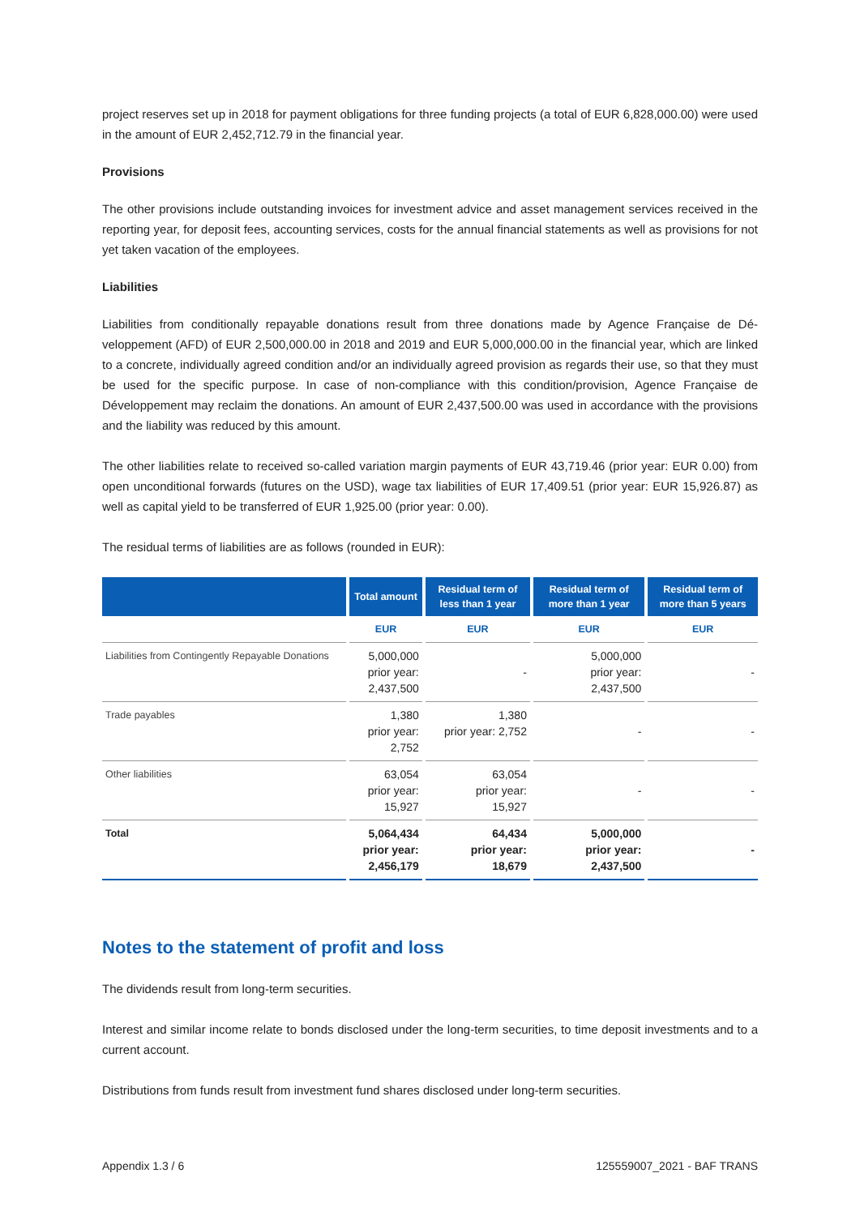project reserves set up in 2018 for payment obligations for three funding projects (a total of EUR 6,828,000.00) were used in the amount of EUR 2,452,712.79 in the financial year.
Provisions
The other provisions include outstanding invoices for investment advice and asset management services received in the reporting year, for deposit fees, accounting services, costs for the annual financial statements as well as provisions for not yet taken vacation of the employees.
Liabilities
Liabilities from conditionally repayable donations result from three donations made by Agence Française de Dé­veloppement (AFD) of EUR 2,500,000.00 in 2018 and 2019 and EUR 5,000,000.00 in the financial year, which are linked to a concrete, individually agreed condition and/or an individually agreed provision as regards their use, so that they must be used for the specific purpose. In case of non-compliance with this condition/provision, Agence Française de Développement may reclaim the donations. An amount of EUR 2,437,500.00 was used in accordance with the provisions and the liability was reduced by this amount.
The other liabilities relate to received so-called variation margin payments of EUR 43,719.46 (prior year: EUR 0.00) from open unconditional forwards (futures on the USD), wage tax liabilities of EUR 17,409.51 (prior year: EUR 15,926.87) as well as capital yield to be transferred of EUR 1,925.00 (prior year: 0.00).
The residual terms of liabilities are as follows (rounded in EUR):
| | Total amount | Residual term of less than 1 year | Residual term of more than 1 year | Residual term of more than 5 years |
| --- | --- | --- | --- | --- |
| | EUR | EUR | EUR | EUR |
| Liabilities from Contingently Repayable Donations | 5,000,000 prior year: 2,437,500 | - | 5,000,000 prior year: 2,437,500 | - |
| Trade payables | 1,380 prior year: 2,752 | 1,380 prior year: 2,752 | - | - |
| Other liabilities | 63,054 prior year: 15,927 | 63,054 prior year: 15,927 | - | - |
| Total | 5,064,434 prior year: 2,456,179 | 64,434 prior year: 18,679 | 5,000,000 prior year: 2,437,500 | - |
Notes to the statement of profit and loss
The dividends result from long-term securities.
Interest and similar income relate to bonds disclosed under the long-term securities, to time deposit investments and to a current account.
Distributions from funds result from investment fund shares disclosed under long-term securities.
Appendix 1.3 / 6 125559007_2021 - BAF TRANS